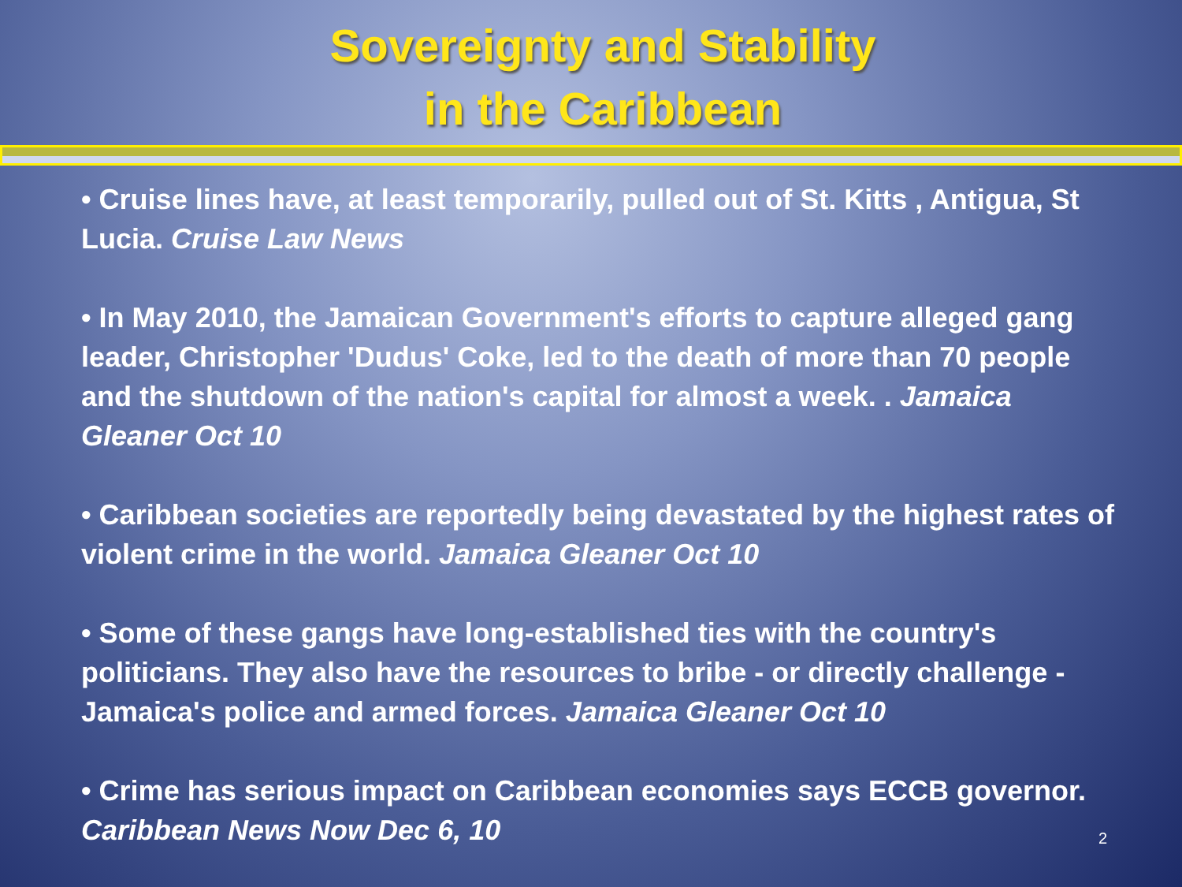Sovereignty and Stability
in the Caribbean
• Cruise lines have, at least temporarily, pulled out of St. Kitts , Antigua, St Lucia. Cruise Law News
• In May 2010, the Jamaican Government's efforts to capture alleged gang leader, Christopher 'Dudus' Coke, led to the death of more than 70 people and the shutdown of the nation's capital for almost a week. . Jamaica Gleaner Oct 10
• Caribbean societies are reportedly being devastated by the highest rates of violent crime in the world. Jamaica Gleaner Oct 10
• Some of these gangs have long-established ties with the country's politicians. They also have the resources to bribe - or directly challenge - Jamaica's police and armed forces. Jamaica Gleaner Oct 10
• Crime has serious impact on Caribbean economies says ECCB governor. Caribbean News Now Dec 6, 10
2